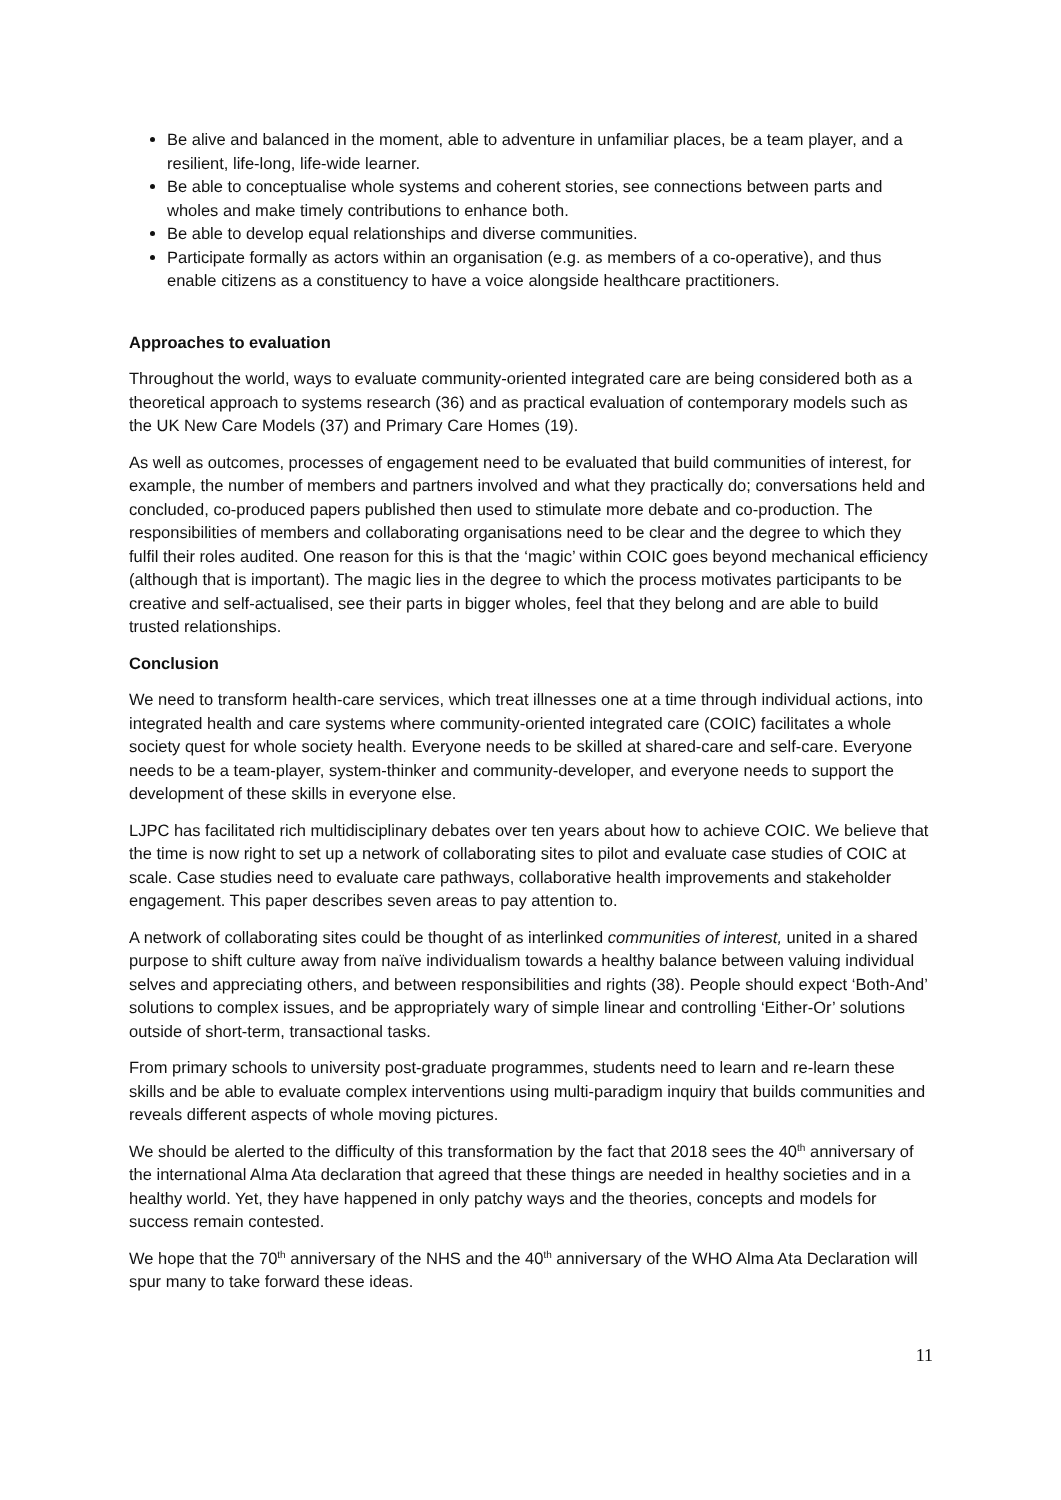Be alive and balanced in the moment, able to adventure in unfamiliar places, be a team player, and a resilient, life-long, life-wide learner.
Be able to conceptualise whole systems and coherent stories, see connections between parts and wholes and make timely contributions to enhance both.
Be able to develop equal relationships and diverse communities.
Participate formally as actors within an organisation (e.g. as members of a co-operative), and thus enable citizens as a constituency to have a voice alongside healthcare practitioners.
Approaches to evaluation
Throughout the world, ways to evaluate community-oriented integrated care are being considered both as a theoretical approach to systems research (36) and as practical evaluation of contemporary models such as the UK New Care Models (37) and Primary Care Homes (19).
As well as outcomes, processes of engagement need to be evaluated that build communities of interest, for example, the number of members and partners involved and what they practically do; conversations held and concluded, co-produced papers published then used to stimulate more debate and co-production. The responsibilities of members and collaborating organisations need to be clear and the degree to which they fulfil their roles audited. One reason for this is that the ‘magic’ within COIC goes beyond mechanical efficiency (although that is important). The magic lies in the degree to which the process motivates participants to be creative and self-actualised, see their parts in bigger wholes, feel that they belong and are able to build trusted relationships.
Conclusion
We need to transform health-care services, which treat illnesses one at a time through individual actions, into integrated health and care systems where community-oriented integrated care (COIC) facilitates a whole society quest for whole society health. Everyone needs to be skilled at shared-care and self-care. Everyone needs to be a team-player, system-thinker and community-developer, and everyone needs to support the development of these skills in everyone else.
LJPC has facilitated rich multidisciplinary debates over ten years about how to achieve COIC. We believe that the time is now right to set up a network of collaborating sites to pilot and evaluate case studies of COIC at scale. Case studies need to evaluate care pathways, collaborative health improvements and stakeholder engagement. This paper describes seven areas to pay attention to.
A network of collaborating sites could be thought of as interlinked communities of interest, united in a shared purpose to shift culture away from naïve individualism towards a healthy balance between valuing individual selves and appreciating others, and between responsibilities and rights (38). People should expect ‘Both-And’ solutions to complex issues, and be appropriately wary of simple linear and controlling ‘Either-Or’ solutions outside of short-term, transactional tasks.
From primary schools to university post-graduate programmes, students need to learn and re-learn these skills and be able to evaluate complex interventions using multi-paradigm inquiry that builds communities and reveals different aspects of whole moving pictures.
We should be alerted to the difficulty of this transformation by the fact that 2018 sees the 40<sup>th</sup> anniversary of the international Alma Ata declaration that agreed that these things are needed in healthy societies and in a healthy world. Yet, they have happened in only patchy ways and the theories, concepts and models for success remain contested.
We hope that the 70<sup>th</sup> anniversary of the NHS and the 40<sup>th</sup> anniversary of the WHO Alma Ata Declaration will spur many to take forward these ideas.
11